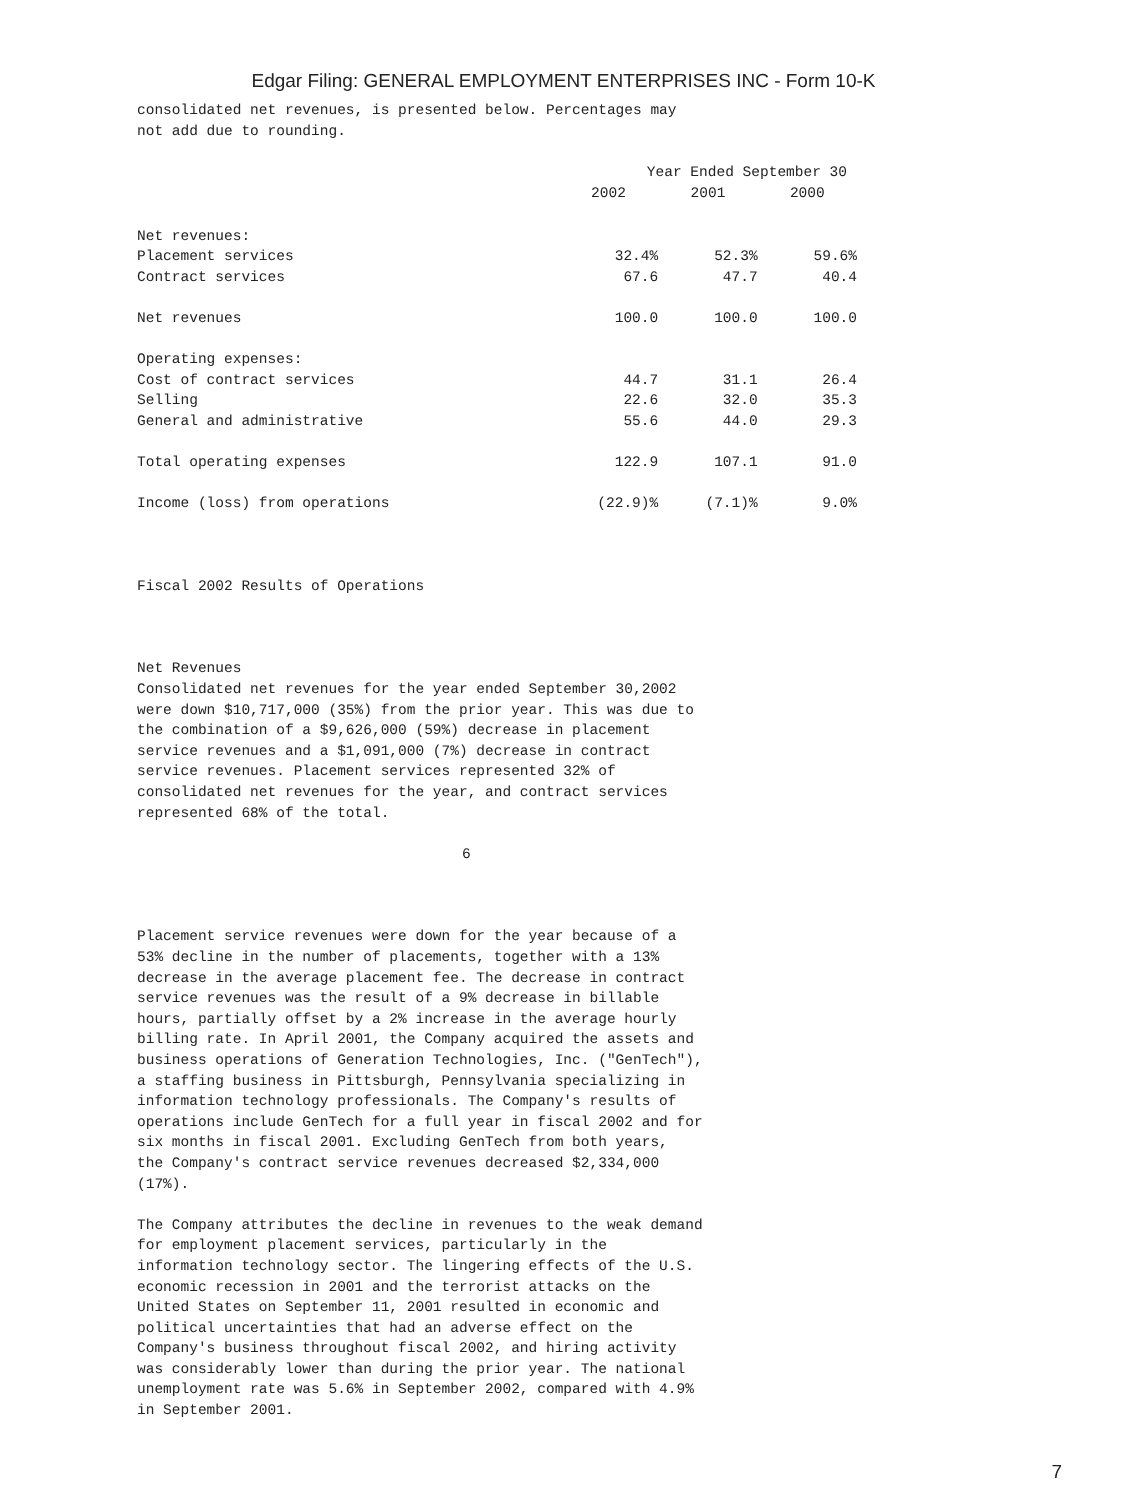Edgar Filing: GENERAL EMPLOYMENT ENTERPRISES INC - Form 10-K
consolidated net revenues, is presented below. Percentages may
not add due to rounding.
| | Year Ended September 30 | | |
| | 2002 | 2001 | 2000 |
| Net revenues: | | | |
| Placement services | 32.4% | 52.3% | 59.6% |
| Contract services | 67.6 | 47.7 | 40.4 |
| Net revenues | 100.0 | 100.0 | 100.0 |
| Operating expenses: | | | |
| Cost of contract services | 44.7 | 31.1 | 26.4 |
| Selling | 22.6 | 32.0 | 35.3 |
| General and administrative | 55.6 | 44.0 | 29.3 |
| Total operating expenses | 122.9 | 107.1 | 91.0 |
| Income (loss) from operations | (22.9)% | (7.1)% | 9.0% |
Fiscal 2002 Results of Operations
Net Revenues
Consolidated net revenues for the year ended September 30,2002
were down $10,717,000 (35%) from the prior year. This was due to
the combination of a $9,626,000 (59%) decrease in placement
service revenues and a $1,091,000 (7%) decrease in contract
service revenues. Placement services represented 32% of
consolidated net revenues for the year, and contract services
represented 68% of the total.
6
Placement service revenues were down for the year because of a
53% decline in the number of placements, together with a 13%
decrease in the average placement fee. The decrease in contract
service revenues was the result of a 9% decrease in billable
hours, partially offset by a 2% increase in the average hourly
billing rate. In April 2001, the Company acquired the assets and
business operations of Generation Technologies, Inc. ("GenTech"),
a staffing business in Pittsburgh, Pennsylvania specializing in
information technology professionals. The Company's results of
operations include GenTech for a full year in fiscal 2002 and for
six months in fiscal 2001. Excluding GenTech from both years,
the Company's contract service revenues decreased $2,334,000
(17%).
The Company attributes the decline in revenues to the weak demand
for employment placement services, particularly in the
information technology sector. The lingering effects of the U.S.
economic recession in 2001 and the terrorist attacks on the
United States on September 11, 2001 resulted in economic and
political uncertainties that had an adverse effect on the
Company's business throughout fiscal 2002, and hiring activity
was considerably lower than during the prior year. The national
unemployment rate was 5.6% in September 2002, compared with 4.9%
in September 2001.
7